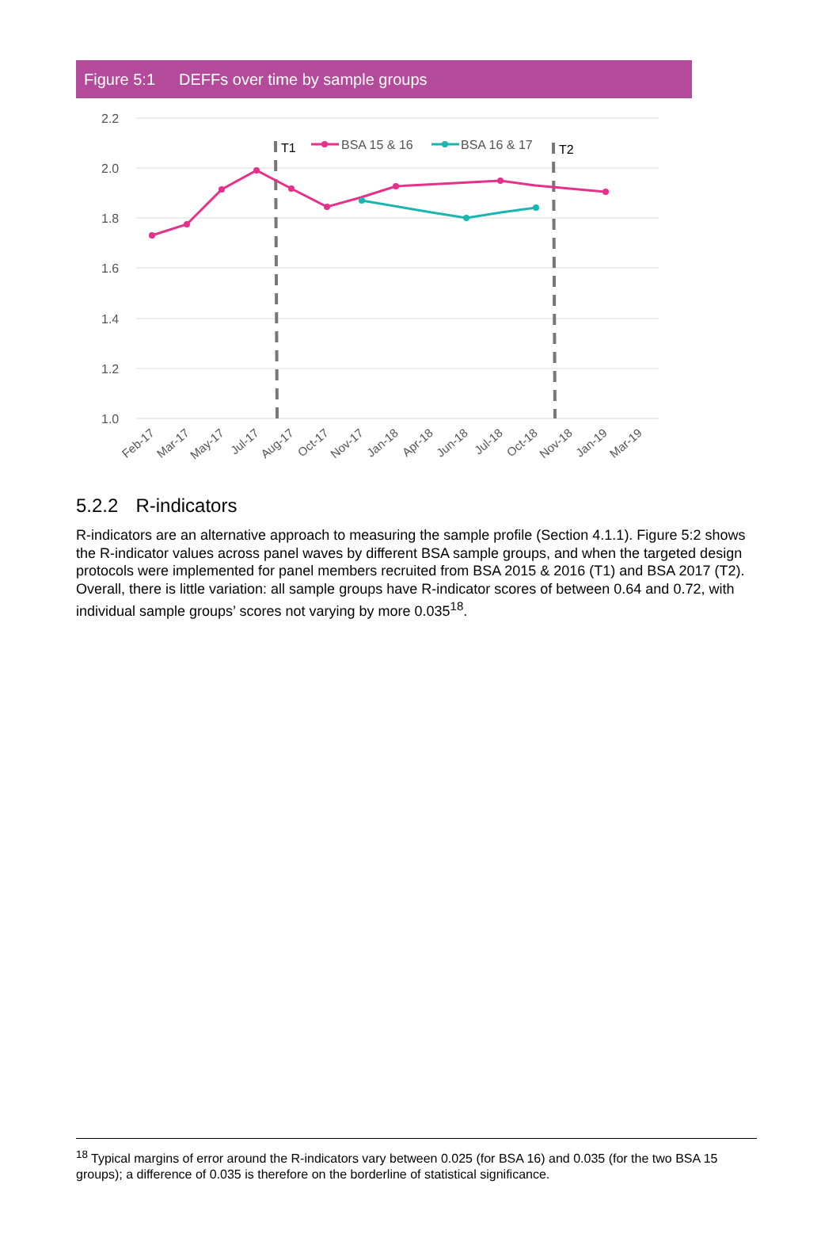Figure 5:1 DEFFs over time by sample groups
2.2
2.0
1.8
1.6
1.4
1.2
1.0
T1
T2
BSA 15 & 16
BSA 16 & 17
Feb-17
Mar-17
May-17
Jul-17
Aug-17
Oct-17
Nov-17
Jan-18
Apr-18
Jun-18
Jul-18
Oct-18
Nov-18
Jan-19
Mar-19
5.2.2 R-indicators
R-indicators are an alternative approach to measuring the sample profile (Section 4.1.1). Figure 5:2 shows the R-indicator values across panel waves by different BSA sample groups, and when the targeted design protocols were implemented for panel members recruited from BSA 2015 & 2016 (T1) and BSA 2017 (T2). Overall, there is little variation: all sample groups have R-indicator scores of between 0.64 and 0.72, with individual sample groups’ scores not varying by more 0.035<sup>18</sup>.
<sup>18</sup> Typical margins of error around the R-indicators vary between 0.025 (for BSA 16) and 0.035 (for the two BSA 15 groups); a difference of 0.035 is therefore on the borderline of statistical significance.